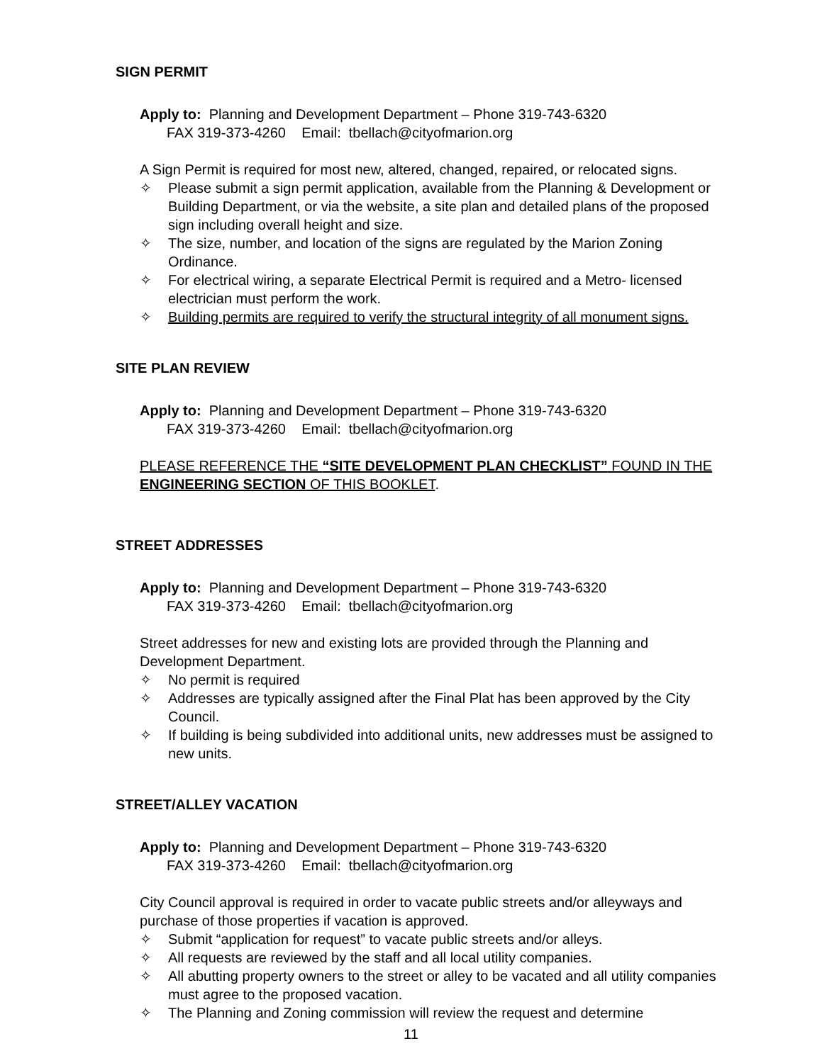SIGN PERMIT
Apply to: Planning and Development Department – Phone 319-743-6320
FAX 319-373-4260 Email: tbellach@cityofmarion.org
A Sign Permit is required for most new, altered, changed, repaired, or relocated signs.
✧ Please submit a sign permit application, available from the Planning & Development or Building Department, or via the website, a site plan and detailed plans of the proposed sign including overall height and size.
✧ The size, number, and location of the signs are regulated by the Marion Zoning Ordinance.
✧ For electrical wiring, a separate Electrical Permit is required and a Metro- licensed electrician must perform the work.
✧ Building permits are required to verify the structural integrity of all monument signs.
SITE PLAN REVIEW
Apply to: Planning and Development Department – Phone 319-743-6320
FAX 319-373-4260 Email: tbellach@cityofmarion.org
PLEASE REFERENCE THE “SITE DEVELOPMENT PLAN CHECKLIST” FOUND IN THE ENGINEERING SECTION OF THIS BOOKLET.
STREET ADDRESSES
Apply to: Planning and Development Department – Phone 319-743-6320
FAX 319-373-4260 Email: tbellach@cityofmarion.org
Street addresses for new and existing lots are provided through the Planning and Development Department.
✧ No permit is required
✧ Addresses are typically assigned after the Final Plat has been approved by the City Council.
✧ If building is being subdivided into additional units, new addresses must be assigned to new units.
STREET/ALLEY VACATION
Apply to: Planning and Development Department – Phone 319-743-6320
FAX 319-373-4260 Email: tbellach@cityofmarion.org
City Council approval is required in order to vacate public streets and/or alleyways and purchase of those properties if vacation is approved.
✧ Submit “application for request” to vacate public streets and/or alleys.
✧ All requests are reviewed by the staff and all local utility companies.
✧ All abutting property owners to the street or alley to be vacated and all utility companies must agree to the proposed vacation.
✧ The Planning and Zoning commission will review the request and determine
11